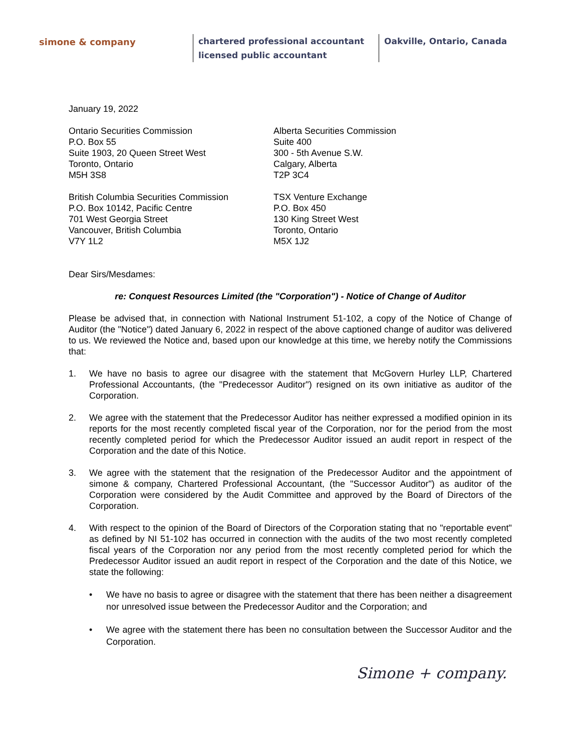simone & company chartered professional accountant
licensed public accountant
Oakville, Ontario, Canada
January 19, 2022
Ontario Securities Commission
P.O. Box 55
Suite 1903, 20 Queen Street West
Toronto, Ontario
M5H 3S8
Alberta Securities Commission
Suite 400
300 - 5th Avenue S.W.
Calgary, Alberta
T2P 3C4
British Columbia Securities Commission
P.O. Box 10142, Pacific Centre
701 West Georgia Street
Vancouver, British Columbia
V7Y 1L2
TSX Venture Exchange
P.O. Box 450
130 King Street West
Toronto, Ontario
M5X 1J2
Dear Sirs/Mesdames:
re: Conquest Resources Limited (the "Corporation") - Notice of Change of Auditor
Please be advised that, in connection with National Instrument 51-102, a copy of the Notice of Change of Auditor (the "Notice") dated January 6, 2022 in respect of the above captioned change of auditor was delivered to us. We reviewed the Notice and, based upon our knowledge at this time, we hereby notify the Commissions that:
1. We have no basis to agree our disagree with the statement that McGovern Hurley LLP, Chartered Professional Accountants, (the "Predecessor Auditor") resigned on its own initiative as auditor of the Corporation.
2. We agree with the statement that the Predecessor Auditor has neither expressed a modified opinion in its reports for the most recently completed fiscal year of the Corporation, nor for the period from the most recently completed period for which the Predecessor Auditor issued an audit report in respect of the Corporation and the date of this Notice.
3. We agree with the statement that the resignation of the Predecessor Auditor and the appointment of simone & company, Chartered Professional Accountant, (the "Successor Auditor") as auditor of the Corporation were considered by the Audit Committee and approved by the Board of Directors of the Corporation.
4. With respect to the opinion of the Board of Directors of the Corporation stating that no "reportable event" as defined by NI 51-102 has occurred in connection with the audits of the two most recently completed fiscal years of the Corporation nor any period from the most recently completed period for which the Predecessor Auditor issued an audit report in respect of the Corporation and the date of this Notice, we state the following:
• We have no basis to agree or disagree with the statement that there has been neither a disagreement nor unresolved issue between the Predecessor Auditor and the Corporation; and
• We agree with the statement there has been no consultation between the Successor Auditor and the Corporation.
Simone + company.